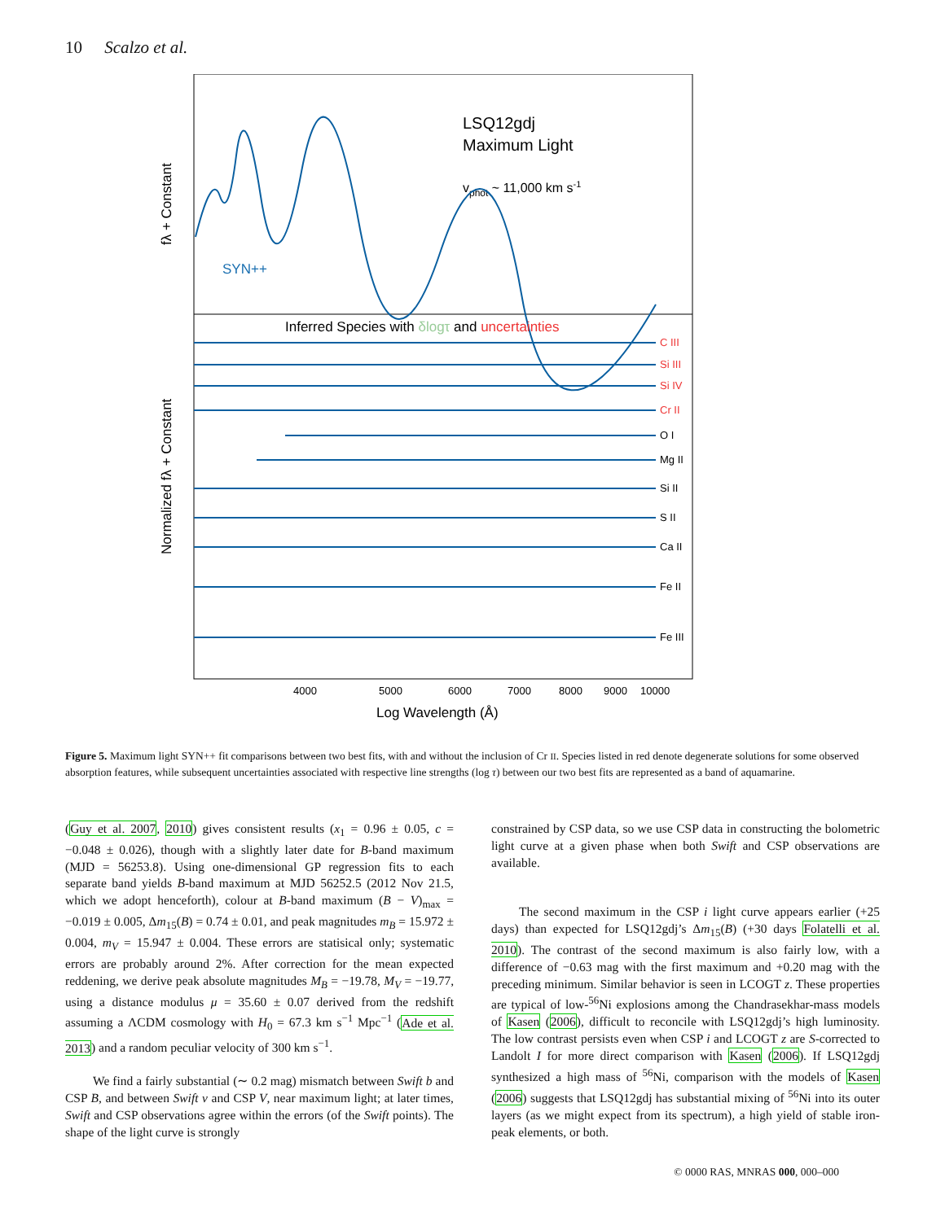10 Scalzo et al.
LSQ12gdj
Maximum Light
vphot ~ 11,000 km s-1
SYN++
fλ + Constant
Inferred Species with δlogτ and uncertainties
C III
Si III
Si IV
Cr II
O I
Mg II
Si II
S II
Ca II
Fe II
Fe III
Normalized fλ + Constant
4000
5000
6000
7000
8000
9000
10000
Log Wavelength (Å)
Figure 5. Maximum light SYN++ fit comparisons between two best fits, with and without the inclusion of Cr II. Species listed in red denote degenerate solutions for some observed absorption features, while subsequent uncertainties associated with respective line strengths (log τ) between our two best fits are represented as a band of aquamarine.
(Guy et al. 2007, 2010) gives consistent results (x<sub>1</sub> = 0.96 ± 0.05, c = −0.048 ± 0.026), though with a slightly later date for B-band maximum (MJD = 56253.8). Using one-dimensional GP regression fits to each separate band yields B-band maximum at MJD 56252.5 (2012 Nov 21.5, which we adopt henceforth), colour at B-band maximum (B − V)<sub>max</sub> = −0.019 ± 0.005, Δm<sub>15</sub>(B) = 0.74 ± 0.01, and peak magnitudes m<sub>B</sub> = 15.972 ± 0.004, m<sub>V</sub> = 15.947 ± 0.004. These errors are statisical only; systematic errors are probably around 2%. After correction for the mean expected reddening, we derive peak absolute magnitudes M<sub>B</sub> = −19.78, M<sub>V</sub> = −19.77, using a distance modulus μ = 35.60 ± 0.07 derived from the redshift assuming a ΛCDM cosmology with H<sub>0</sub> = 67.3 km s<sup>−1</sup> Mpc<sup>−1</sup> (Ade et al. 2013) and a random peculiar velocity of 300 km s<sup>−1</sup>.
We find a fairly substantial (∼ 0.2 mag) mismatch between Swift b and CSP B, and between Swift v and CSP V, near maximum light; at later times, Swift and CSP observations agree within the errors (of the Swift points). The shape of the light curve is strongly
constrained by CSP data, so we use CSP data in constructing the bolometric light curve at a given phase when both Swift and CSP observations are available.
The second maximum in the CSP i light curve appears earlier (+25 days) than expected for LSQ12gdj’s Δm<sub>15</sub>(B) (+30 days Folatelli et al. 2010). The contrast of the second maximum is also fairly low, with a difference of −0.63 mag with the first maximum and +0.20 mag with the preceding minimum. Similar behavior is seen in LCOGT z. These properties are typical of low-<sup>56</sup>Ni explosions among the Chandrasekhar-mass models of Kasen (2006), difficult to reconcile with LSQ12gdj’s high luminosity. The low contrast persists even when CSP i and LCOGT z are S-corrected to Landolt I for more direct comparison with Kasen (2006). If LSQ12gdj synthesized a high mass of <sup>56</sup>Ni, comparison with the models of Kasen (2006) suggests that LSQ12gdj has substantial mixing of <sup>56</sup>Ni into its outer layers (as we might expect from its spectrum), a high yield of stable iron-peak elements, or both.
© 0000 RAS, MNRAS 000, 000–000